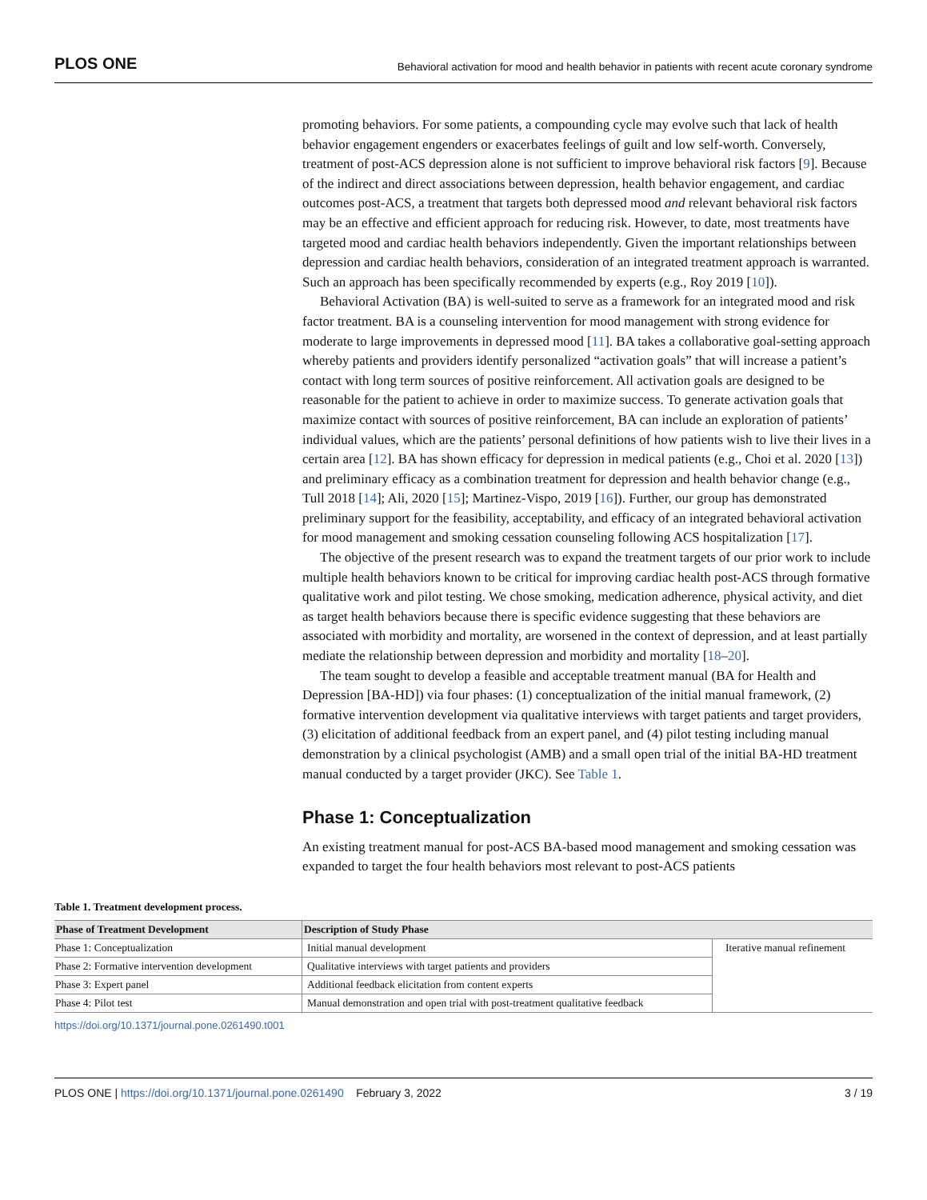PLOS ONE Behavioral activation for mood and health behavior in patients with recent acute coronary syndrome
promoting behaviors. For some patients, a compounding cycle may evolve such that lack of health behavior engagement engenders or exacerbates feelings of guilt and low self-worth. Conversely, treatment of post-ACS depression alone is not sufficient to improve behavioral risk factors [9]. Because of the indirect and direct associations between depression, health behavior engagement, and cardiac outcomes post-ACS, a treatment that targets both depressed mood and relevant behavioral risk factors may be an effective and efficient approach for reducing risk. However, to date, most treatments have targeted mood and cardiac health behaviors independently. Given the important relationships between depression and cardiac health behaviors, consideration of an integrated treatment approach is warranted. Such an approach has been specifically recommended by experts (e.g., Roy 2019 [10]).
Behavioral Activation (BA) is well-suited to serve as a framework for an integrated mood and risk factor treatment. BA is a counseling intervention for mood management with strong evidence for moderate to large improvements in depressed mood [11]. BA takes a collaborative goal-setting approach whereby patients and providers identify personalized “activation goals” that will increase a patient’s contact with long term sources of positive reinforcement. All activation goals are designed to be reasonable for the patient to achieve in order to maximize success. To generate activation goals that maximize contact with sources of positive reinforcement, BA can include an exploration of patients’ individual values, which are the patients’ personal definitions of how patients wish to live their lives in a certain area [12]. BA has shown efficacy for depression in medical patients (e.g., Choi et al. 2020 [13]) and preliminary efficacy as a combination treatment for depression and health behavior change (e.g., Tull 2018 [14]; Ali, 2020 [15]; Martinez-Vispo, 2019 [16]). Further, our group has demonstrated preliminary support for the feasibility, acceptability, and efficacy of an integrated behavioral activation for mood management and smoking cessation counseling following ACS hospitalization [17].
The objective of the present research was to expand the treatment targets of our prior work to include multiple health behaviors known to be critical for improving cardiac health post-ACS through formative qualitative work and pilot testing. We chose smoking, medication adherence, physical activity, and diet as target health behaviors because there is specific evidence suggesting that these behaviors are associated with morbidity and mortality, are worsened in the context of depression, and at least partially mediate the relationship between depression and morbidity and mortality [18–20].
The team sought to develop a feasible and acceptable treatment manual (BA for Health and Depression [BA-HD]) via four phases: (1) conceptualization of the initial manual framework, (2) formative intervention development via qualitative interviews with target patients and target providers, (3) elicitation of additional feedback from an expert panel, and (4) pilot testing including manual demonstration by a clinical psychologist (AMB) and a small open trial of the initial BA-HD treatment manual conducted by a target provider (JKC). See Table 1.
Phase 1: Conceptualization
An existing treatment manual for post-ACS BA-based mood management and smoking cessation was expanded to target the four health behaviors most relevant to post-ACS patients
Table 1. Treatment development process.
| Phase of Treatment Development | Description of Study Phase | |
| --- | --- | --- |
| Phase 1: Conceptualization | Initial manual development | Iterative manual refinement |
| Phase 2: Formative intervention development | Qualitative interviews with target patients and providers | |
| Phase 3: Expert panel | Additional feedback elicitation from content experts | |
| Phase 4: Pilot test | Manual demonstration and open trial with post-treatment qualitative feedback | |
https://doi.org/10.1371/journal.pone.0261490.t001
PLOS ONE | https://doi.org/10.1371/journal.pone.0261490 February 3, 2022 3 / 19